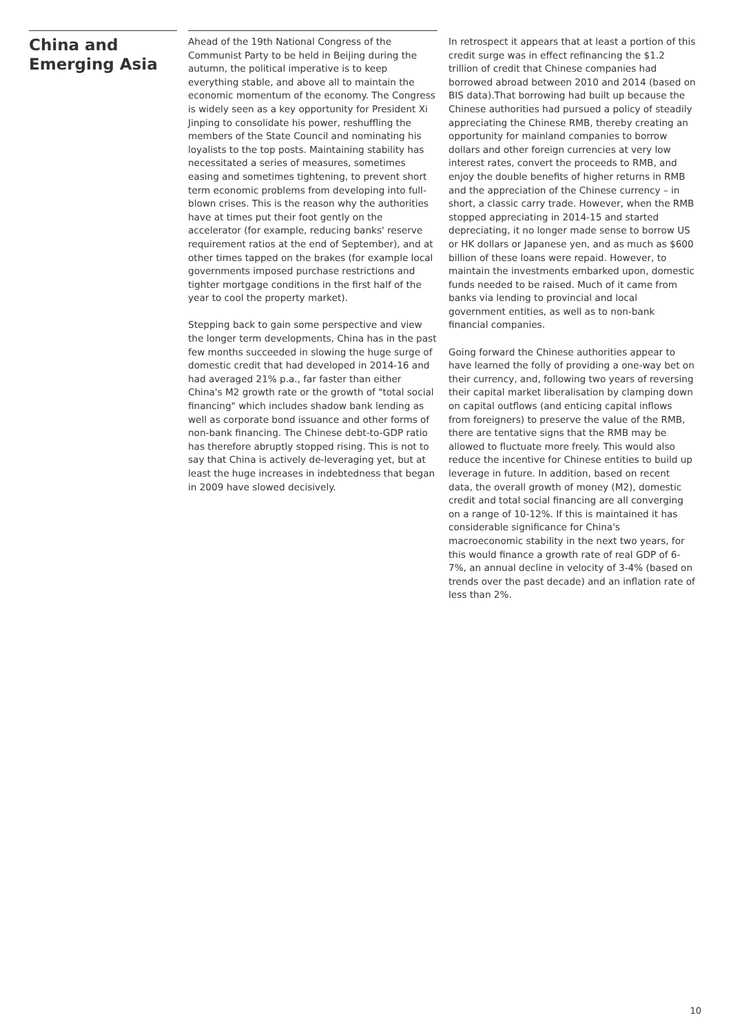China and Emerging Asia
Ahead of the 19th National Congress of the Communist Party to be held in Beijing during the autumn, the political imperative is to keep everything stable, and above all to maintain the economic momentum of the economy. The Congress is widely seen as a key opportunity for President Xi Jinping to consolidate his power, reshuffling the members of the State Council and nominating his loyalists to the top posts. Maintaining stability has necessitated a series of measures, sometimes easing and sometimes tightening, to prevent short term economic problems from developing into full-blown crises. This is the reason why the authorities have at times put their foot gently on the accelerator (for example, reducing banks' reserve requirement ratios at the end of September), and at other times tapped on the brakes (for example local governments imposed purchase restrictions and tighter mortgage conditions in the first half of the year to cool the property market).
Stepping back to gain some perspective and view the longer term developments, China has in the past few months succeeded in slowing the huge surge of domestic credit that had developed in 2014-16 and had averaged 21% p.a., far faster than either China's M2 growth rate or the growth of "total social financing" which includes shadow bank lending as well as corporate bond issuance and other forms of non-bank financing. The Chinese debt-to-GDP ratio has therefore abruptly stopped rising. This is not to say that China is actively de-leveraging yet, but at least the huge increases in indebtedness that began in 2009 have slowed decisively.
In retrospect it appears that at least a portion of this credit surge was in effect refinancing the $1.2 trillion of credit that Chinese companies had borrowed abroad between 2010 and 2014 (based on BIS data).That borrowing had built up because the Chinese authorities had pursued a policy of steadily appreciating the Chinese RMB, thereby creating an opportunity for mainland companies to borrow dollars and other foreign currencies at very low interest rates, convert the proceeds to RMB, and enjoy the double benefits of higher returns in RMB and the appreciation of the Chinese currency – in short, a classic carry trade. However, when the RMB stopped appreciating in 2014-15 and started depreciating, it no longer made sense to borrow US or HK dollars or Japanese yen, and as much as $600 billion of these loans were repaid. However, to maintain the investments embarked upon, domestic funds needed to be raised. Much of it came from banks via lending to provincial and local government entities, as well as to non-bank financial companies.
Going forward the Chinese authorities appear to have learned the folly of providing a one-way bet on their currency, and, following two years of reversing their capital market liberalisation by clamping down on capital outflows (and enticing capital inflows from foreigners) to preserve the value of the RMB, there are tentative signs that the RMB may be allowed to fluctuate more freely. This would also reduce the incentive for Chinese entities to build up leverage in future. In addition, based on recent data, the overall growth of money (M2), domestic credit and total social financing are all converging on a range of 10-12%. If this is maintained it has considerable significance for China's macroeconomic stability in the next two years, for this would finance a growth rate of real GDP of 6-7%, an annual decline in velocity of 3-4% (based on trends over the past decade) and an inflation rate of less than 2%.
10